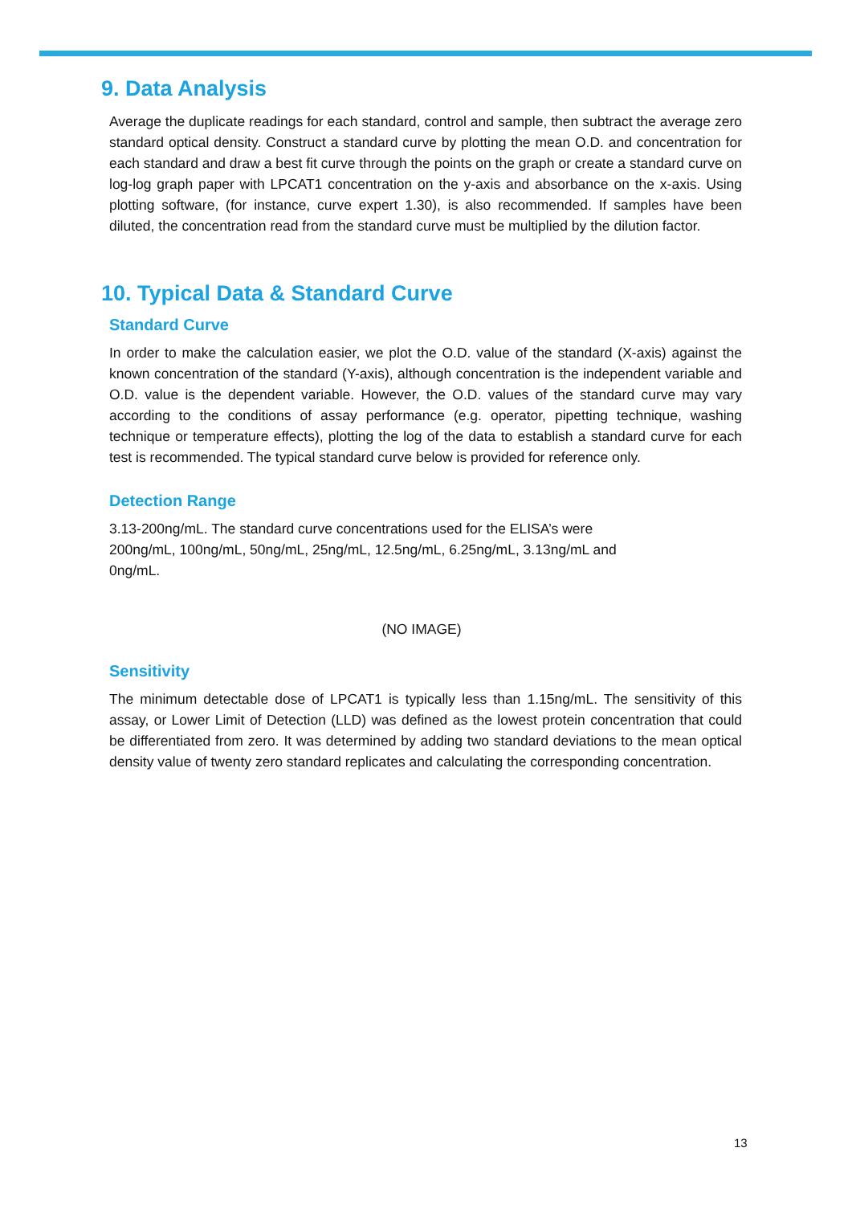9. Data Analysis
Average the duplicate readings for each standard, control and sample, then subtract the average zero standard optical density. Construct a standard curve by plotting the mean O.D. and concentration for each standard and draw a best fit curve through the points on the graph or create a standard curve on log-log graph paper with LPCAT1 concentration on the y-axis and absorbance on the x-axis. Using plotting software, (for instance, curve expert 1.30), is also recommended. If samples have been diluted, the concentration read from the standard curve must be multiplied by the dilution factor.
10. Typical Data & Standard Curve
Standard Curve
In order to make the calculation easier, we plot the O.D. value of the standard (X-axis) against the known concentration of the standard (Y-axis), although concentration is the independent variable and O.D. value is the dependent variable. However, the O.D. values of the standard curve may vary according to the conditions of assay performance (e.g. operator, pipetting technique, washing technique or temperature effects), plotting the log of the data to establish a standard curve for each test is recommended. The typical standard curve below is provided for reference only.
Detection Range
3.13-200ng/mL. The standard curve concentrations used for the ELISA’s were
200ng/mL, 100ng/mL, 50ng/mL, 25ng/mL, 12.5ng/mL, 6.25ng/mL, 3.13ng/mL and
0ng/mL.
(NO IMAGE)
Sensitivity
The minimum detectable dose of LPCAT1 is typically less than 1.15ng/mL. The sensitivity of this assay, or Lower Limit of Detection (LLD) was defined as the lowest protein concentration that could be differentiated from zero. It was determined by adding two standard deviations to the mean optical density value of twenty zero standard replicates and calculating the corresponding concentration.
13